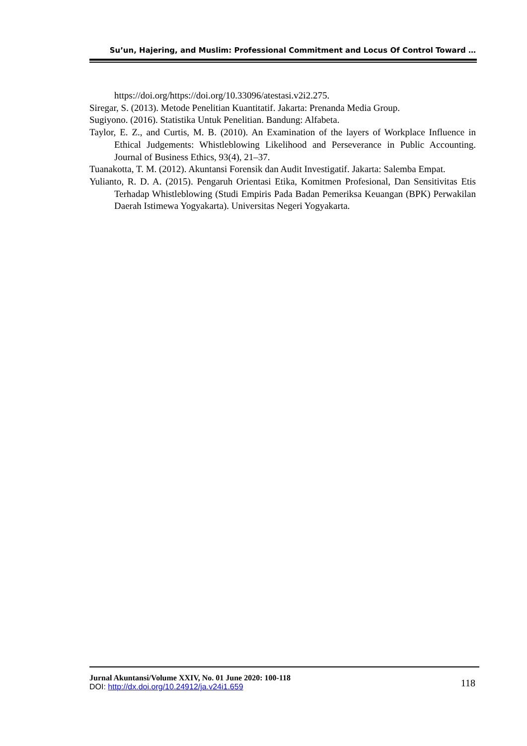Su’un, Hajering, and Muslim: Professional Commitment and Locus Of Control Toward …
https://doi.org/https://doi.org/10.33096/atestasi.v2i2.275.
Siregar, S. (2013). Metode Penelitian Kuantitatif. Jakarta: Prenanda Media Group.
Sugiyono. (2016). Statistika Untuk Penelitian. Bandung: Alfabeta.
Taylor, E. Z., and Curtis, M. B. (2010). An Examination of the layers of Workplace Influence in Ethical Judgements: Whistleblowing Likelihood and Perseverance in Public Accounting. Journal of Business Ethics, 93(4), 21–37.
Tuanakotta, T. M. (2012). Akuntansi Forensik dan Audit Investigatif. Jakarta: Salemba Empat.
Yulianto, R. D. A. (2015). Pengaruh Orientasi Etika, Komitmen Profesional, Dan Sensitivitas Etis Terhadap Whistleblowing (Studi Empiris Pada Badan Pemeriksa Keuangan (BPK) Perwakilan Daerah Istimewa Yogyakarta). Universitas Negeri Yogyakarta.
Jurnal Akuntansi/Volume XXIV, No. 01 June 2020: 100-118
DOI: http://dx.doi.org/10.24912/ja.v24i1.659
118